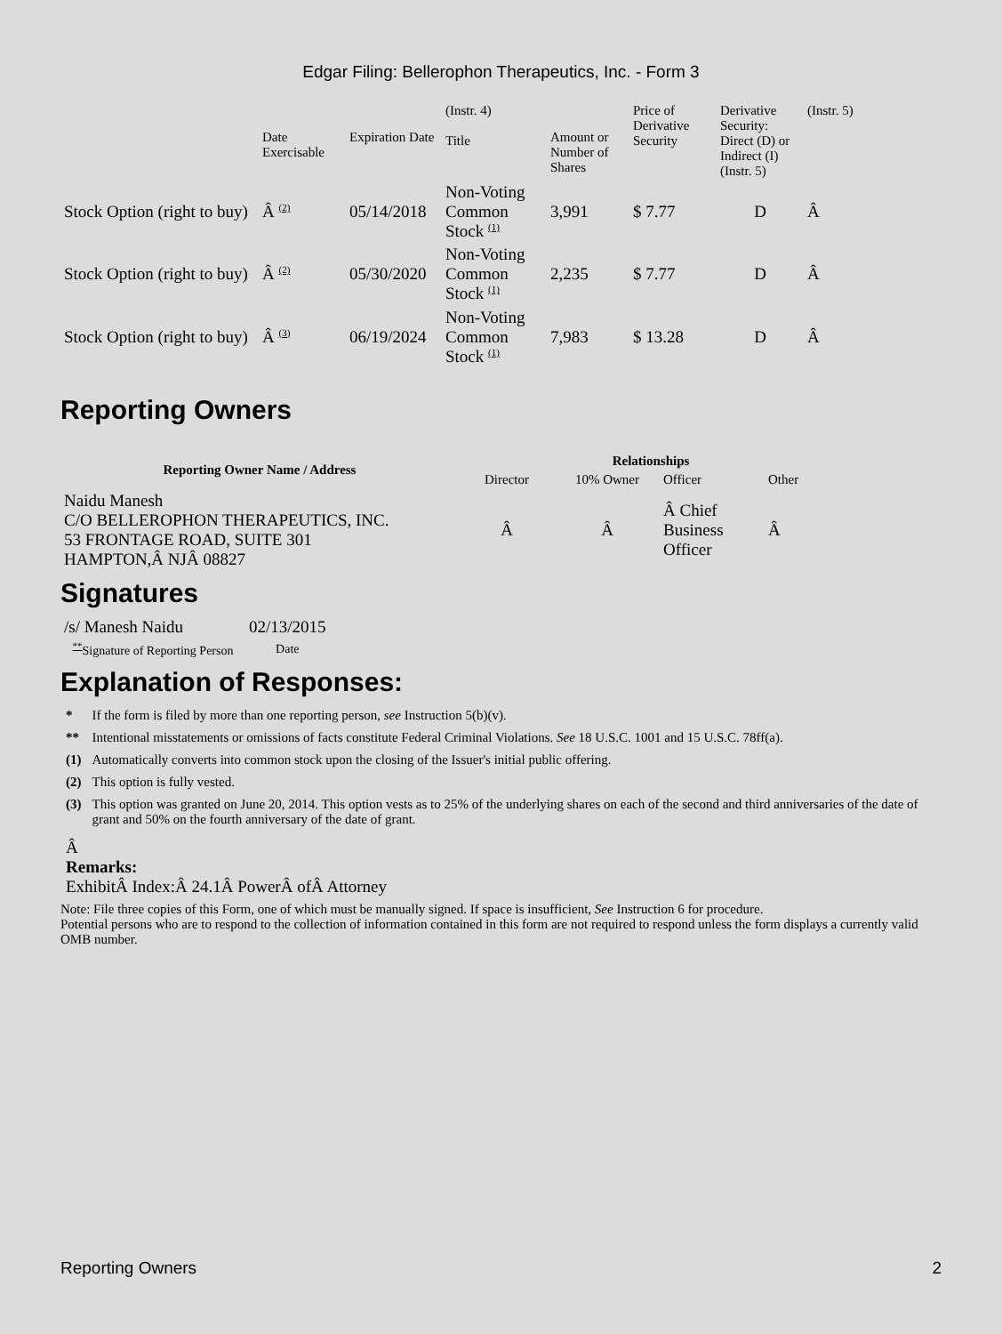Edgar Filing: Bellerophon Therapeutics, Inc. - Form 3
| | Date Exercisable | Expiration Date | (Instr. 4) Title | Amount or Number of Shares | Price of Derivative Security | Derivative Security: Direct (D) or Indirect (I) (Instr. 5) | (Instr. 5) |
| Stock Option (right to buy) | Â <sup>(2)</sup> | 05/14/2018 | Non-Voting Common Stock <sup>(1)</sup> | 3,991 | $ 7.77 | D | Â |
| Stock Option (right to buy) | Â <sup>(2)</sup> | 05/30/2020 | Non-Voting Common Stock <sup>(1)</sup> | 2,235 | $ 7.77 | D | Â |
| Stock Option (right to buy) | Â <sup>(3)</sup> | 06/19/2024 | Non-Voting Common Stock <sup>(1)</sup> | 7,983 | $ 13.28 | D | Â |
Reporting Owners
| Reporting Owner Name / Address | Relationships | | | |
| --- | --- | --- | --- | --- |
| | Director | 10% Owner | Officer | Other |
| Naidu Manesh C/O BELLEROPHON THERAPEUTICS, INC. 53 FRONTAGE ROAD, SUITE 301 HAMPTON,Â NJÂ 08827 | Â | Â | Â Chief Business Officer | Â |
Signatures
| /s/ Manesh Naidu | 02/13/2015 |
| <sup>**</sup> Signature of Reporting Person | Date |
Explanation of Responses:
| * | If the form is filed by more than one reporting person, see Instruction 5(b)(v). |
| ** | Intentional misstatements or omissions of facts constitute Federal Criminal Violations. See 18 U.S.C. 1001 and 15 U.S.C. 78ff(a). |
| (1) | Automatically converts into common stock upon the closing of the Issuer's initial public offering. |
| (2) | This option is fully vested. |
| (3) | This option was granted on June 20, 2014. This option vests as to 25% of the underlying shares on each of the second and third anniversaries of the date of grant and 50% on the fourth anniversary of the date of grant. |
Â
Remarks:
ExhibitÂ Index:Â 24.1Â PowerÂ ofÂ Attorney
Note: File three copies of this Form, one of which must be manually signed. If space is insufficient, See Instruction 6 for procedure.
Potential persons who are to respond to the collection of information contained in this form are not required to respond unless the form displays a currently valid OMB number.
Reporting Owners 2